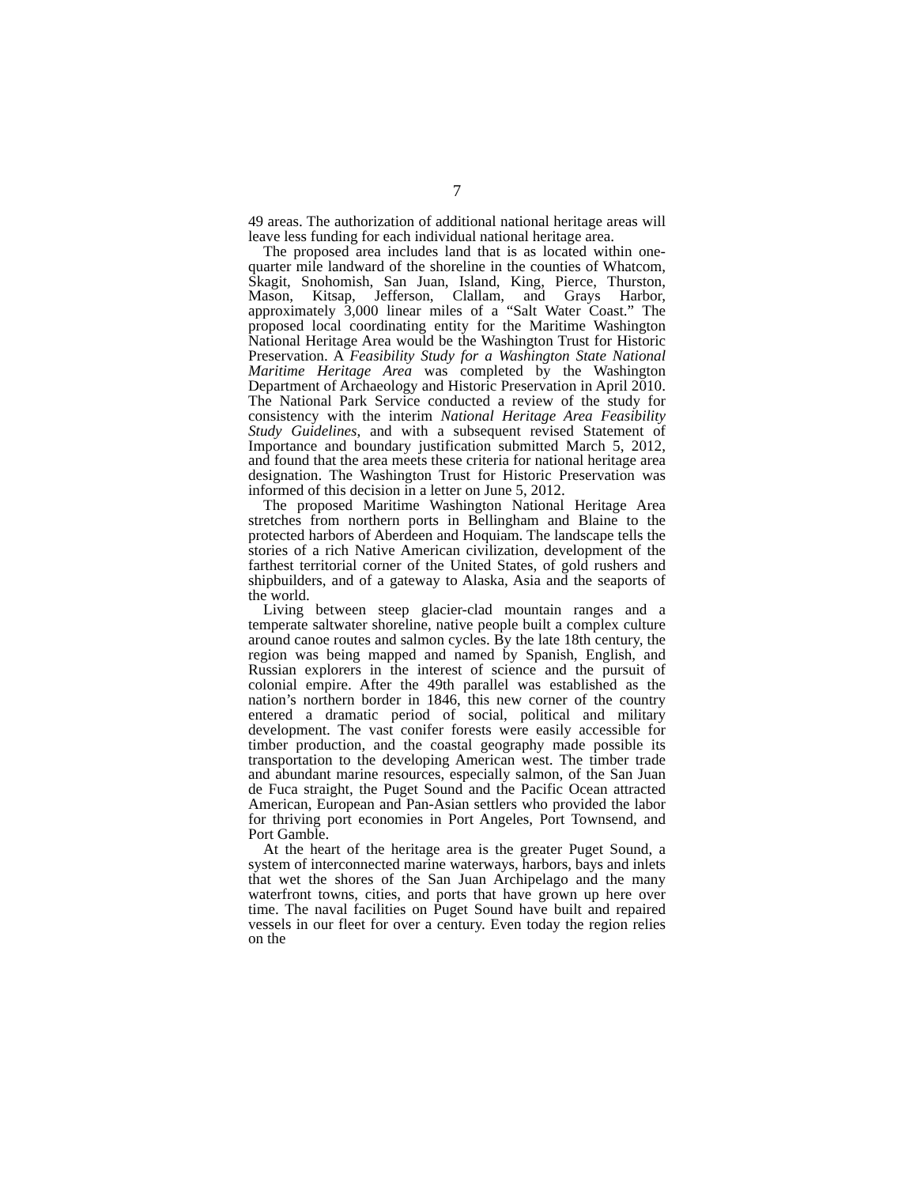7
49 areas. The authorization of additional national heritage areas will leave less funding for each individual national heritage area.
The proposed area includes land that is as located within one-quarter mile landward of the shoreline in the counties of Whatcom, Skagit, Snohomish, San Juan, Island, King, Pierce, Thurston, Mason, Kitsap, Jefferson, Clallam, and Grays Harbor, approximately 3,000 linear miles of a “Salt Water Coast.” The proposed local coordinating entity for the Maritime Washington National Heritage Area would be the Washington Trust for Historic Preservation. A Feasibility Study for a Washington State National Maritime Heritage Area was completed by the Washington Department of Archaeology and Historic Preservation in April 2010. The National Park Service conducted a review of the study for consistency with the interim National Heritage Area Feasibility Study Guidelines, and with a subsequent revised Statement of Importance and boundary justification submitted March 5, 2012, and found that the area meets these criteria for national heritage area designation. The Washington Trust for Historic Preservation was informed of this decision in a letter on June 5, 2012.
The proposed Maritime Washington National Heritage Area stretches from northern ports in Bellingham and Blaine to the protected harbors of Aberdeen and Hoquiam. The landscape tells the stories of a rich Native American civilization, development of the farthest territorial corner of the United States, of gold rushers and shipbuilders, and of a gateway to Alaska, Asia and the seaports of the world.
Living between steep glacier-clad mountain ranges and a temperate saltwater shoreline, native people built a complex culture around canoe routes and salmon cycles. By the late 18th century, the region was being mapped and named by Spanish, English, and Russian explorers in the interest of science and the pursuit of colonial empire. After the 49th parallel was established as the nation’s northern border in 1846, this new corner of the country entered a dramatic period of social, political and military development. The vast conifer forests were easily accessible for timber production, and the coastal geography made possible its transportation to the developing American west. The timber trade and abundant marine resources, especially salmon, of the San Juan de Fuca straight, the Puget Sound and the Pacific Ocean attracted American, European and Pan-Asian settlers who provided the labor for thriving port economies in Port Angeles, Port Townsend, and Port Gamble.
At the heart of the heritage area is the greater Puget Sound, a system of interconnected marine waterways, harbors, bays and inlets that wet the shores of the San Juan Archipelago and the many waterfront towns, cities, and ports that have grown up here over time. The naval facilities on Puget Sound have built and repaired vessels in our fleet for over a century. Even today the region relies on the